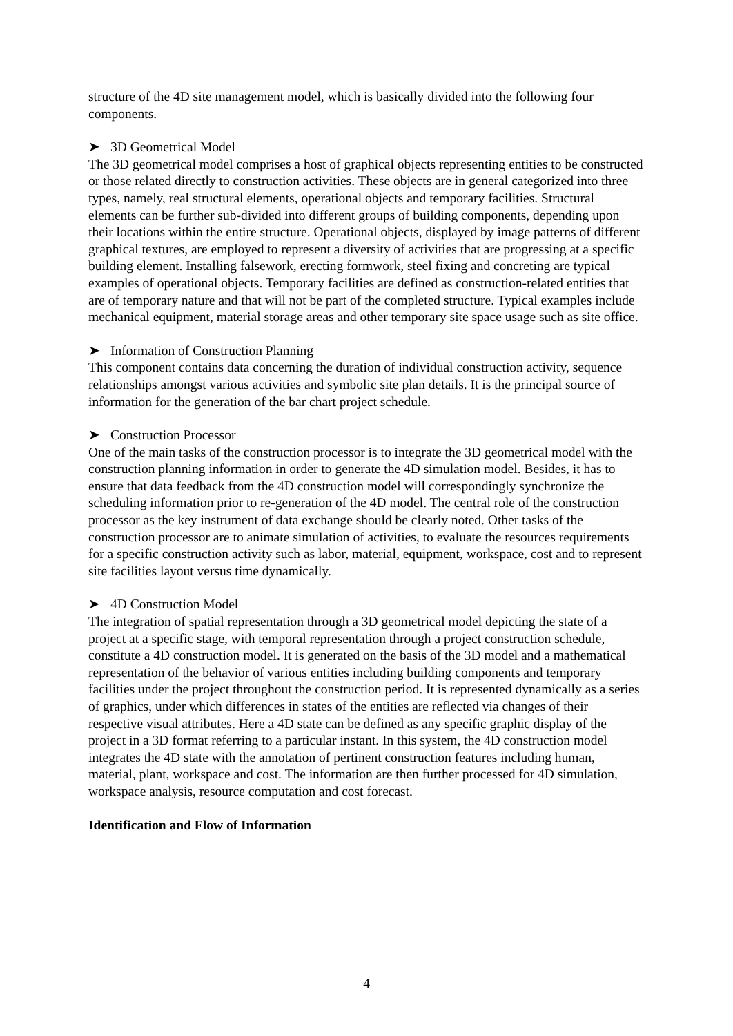structure of the 4D site management model, which is basically divided into the following four components.
➤ 3D Geometrical Model
The 3D geometrical model comprises a host of graphical objects representing entities to be constructed or those related directly to construction activities. These objects are in general categorized into three types, namely, real structural elements, operational objects and temporary facilities. Structural elements can be further sub-divided into different groups of building components, depending upon their locations within the entire structure. Operational objects, displayed by image patterns of different graphical textures, are employed to represent a diversity of activities that are progressing at a specific building element. Installing falsework, erecting formwork, steel fixing and concreting are typical examples of operational objects. Temporary facilities are defined as construction-related entities that are of temporary nature and that will not be part of the completed structure. Typical examples include mechanical equipment, material storage areas and other temporary site space usage such as site office.
➤ Information of Construction Planning
This component contains data concerning the duration of individual construction activity, sequence relationships amongst various activities and symbolic site plan details. It is the principal source of information for the generation of the bar chart project schedule.
➤ Construction Processor
One of the main tasks of the construction processor is to integrate the 3D geometrical model with the construction planning information in order to generate the 4D simulation model. Besides, it has to ensure that data feedback from the 4D construction model will correspondingly synchronize the scheduling information prior to re-generation of the 4D model. The central role of the construction processor as the key instrument of data exchange should be clearly noted. Other tasks of the construction processor are to animate simulation of activities, to evaluate the resources requirements for a specific construction activity such as labor, material, equipment, workspace, cost and to represent site facilities layout versus time dynamically.
➤ 4D Construction Model
The integration of spatial representation through a 3D geometrical model depicting the state of a project at a specific stage, with temporal representation through a project construction schedule, constitute a 4D construction model. It is generated on the basis of the 3D model and a mathematical representation of the behavior of various entities including building components and temporary facilities under the project throughout the construction period. It is represented dynamically as a series of graphics, under which differences in states of the entities are reflected via changes of their respective visual attributes. Here a 4D state can be defined as any specific graphic display of the project in a 3D format referring to a particular instant. In this system, the 4D construction model integrates the 4D state with the annotation of pertinent construction features including human, material, plant, workspace and cost. The information are then further processed for 4D simulation, workspace analysis, resource computation and cost forecast.
Identification and Flow of Information
4